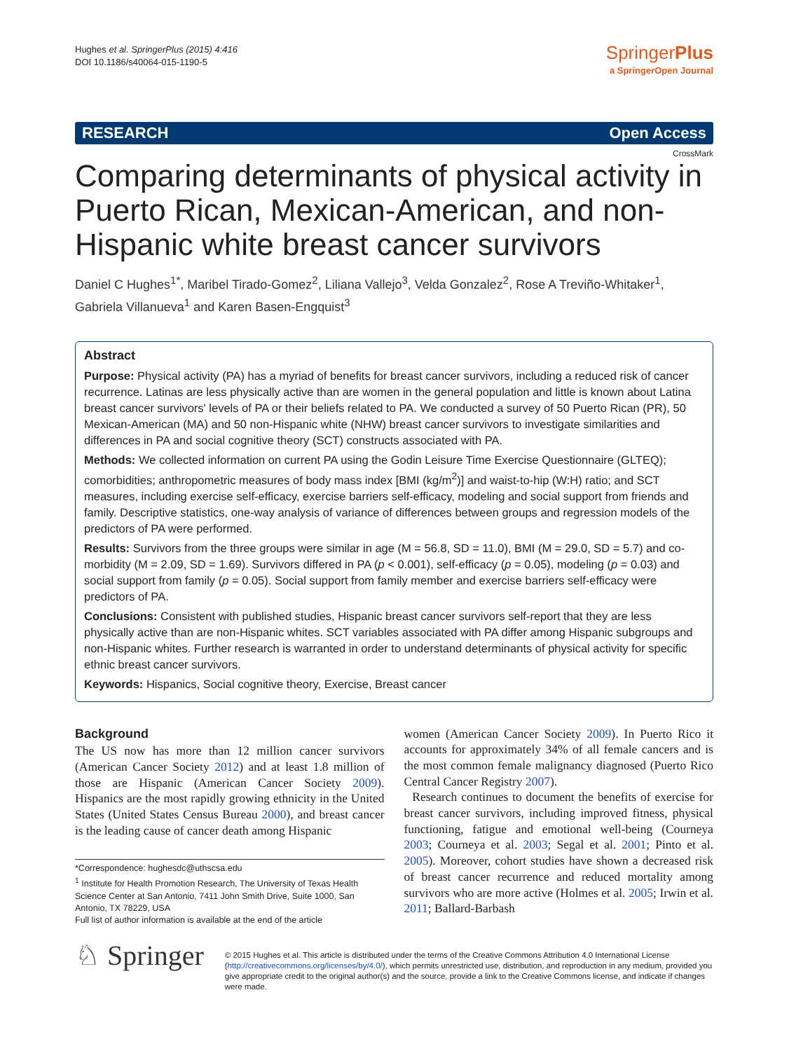Hughes et al. SpringerPlus (2015) 4:416
DOI 10.1186/s40064-015-1190-5
SpringerPlus
a SpringerOpen Journal
RESEARCH Open Access
CrossMark
Comparing determinants of physical activity in Puerto Rican, Mexican-American, and non-Hispanic white breast cancer survivors
Daniel C Hughes<sup>1*</sup>, Maribel Tirado-Gomez<sup>2</sup>, Liliana Vallejo<sup>3</sup>, Velda Gonzalez<sup>2</sup>, Rose A Treviño-Whitaker<sup>1</sup>, Gabriela Villanueva<sup>1</sup> and Karen Basen-Engquist<sup>3</sup>
Abstract
Purpose: Physical activity (PA) has a myriad of benefits for breast cancer survivors, including a reduced risk of cancer recurrence. Latinas are less physically active than are women in the general population and little is known about Latina breast cancer survivors' levels of PA or their beliefs related to PA. We conducted a survey of 50 Puerto Rican (PR), 50 Mexican-American (MA) and 50 non-Hispanic white (NHW) breast cancer survivors to investigate similarities and differences in PA and social cognitive theory (SCT) constructs associated with PA.
Methods: We collected information on current PA using the Godin Leisure Time Exercise Questionnaire (GLTEQ); comorbidities; anthropometric measures of body mass index [BMI (kg/m<sup>2</sup>)] and waist-to-hip (W:H) ratio; and SCT measures, including exercise self-efficacy, exercise barriers self-efficacy, modeling and social support from friends and family. Descriptive statistics, one-way analysis of variance of differences between groups and regression models of the predictors of PA were performed.
Results: Survivors from the three groups were similar in age (M = 56.8, SD = 11.0), BMI (M = 29.0, SD = 5.7) and co-morbidity (M = 2.09, SD = 1.69). Survivors differed in PA (p < 0.001), self-efficacy (p = 0.05), modeling (p = 0.03) and social support from family (p = 0.05). Social support from family member and exercise barriers self-efficacy were predictors of PA.
Conclusions: Consistent with published studies, Hispanic breast cancer survivors self-report that they are less physically active than are non-Hispanic whites. SCT variables associated with PA differ among Hispanic subgroups and non-Hispanic whites. Further research is warranted in order to understand determinants of physical activity for specific ethnic breast cancer survivors.
Keywords: Hispanics, Social cognitive theory, Exercise, Breast cancer
Background
The US now has more than 12 million cancer survivors (American Cancer Society 2012) and at least 1.8 million of those are Hispanic (American Cancer Society 2009). Hispanics are the most rapidly growing ethnicity in the United States (United States Census Bureau 2000), and breast cancer is the leading cause of cancer death among Hispanic
*Correspondence: hughesdc@uthscsa.edu
<sup>1</sup> Institute for Health Promotion Research, The University of Texas Health Science Center at San Antonio, 7411 John Smith Drive, Suite 1000, San Antonio, TX 78229, USA
Full list of author information is available at the end of the article
women (American Cancer Society 2009). In Puerto Rico it accounts for approximately 34% of all female cancers and is the most common female malignancy diagnosed (Puerto Rico Central Cancer Registry 2007).
Research continues to document the benefits of exercise for breast cancer survivors, including improved fitness, physical functioning, fatigue and emotional well-being (Courneya 2003; Courneya et al. 2003; Segal et al. 2001; Pinto et al. 2005). Moreover, cohort studies have shown a decreased risk of breast cancer recurrence and reduced mortality among survivors who are more active (Holmes et al. 2005; Irwin et al. 2011; Ballard-Barbash
♘ Springer
© 2015 Hughes et al. This article is distributed under the terms of the Creative Commons Attribution 4.0 International License (http://creativecommons.org/licenses/by/4.0/), which permits unrestricted use, distribution, and reproduction in any medium, provided you give appropriate credit to the original author(s) and the source, provide a link to the Creative Commons license, and indicate if changes were made.